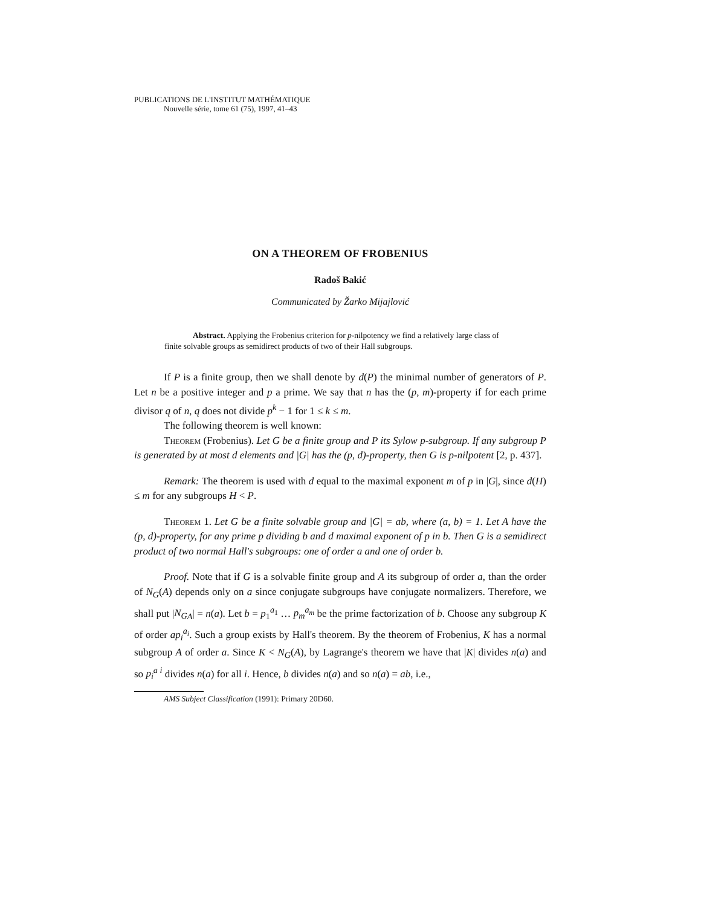PUBLICATIONS DE L'INSTITUT MATHÉMATIQUE
Nouvelle série, tome 61 (75), 1997, 41–43
ON A THEOREM OF FROBENIUS
Radoš Bakić
Communicated by Žarko Mijajlović
Abstract. Applying the Frobenius criterion for p-nilpotency we find a relatively large class of finite solvable groups as semidirect products of two of their Hall subgroups.
If P is a finite group, then we shall denote by d(P) the minimal number of generators of P. Let n be a positive integer and p a prime. We say that n has the (p, m)-property if for each prime divisor q of n, q does not divide p<sup>k</sup> − 1 for 1 ≤ k ≤ m.
The following theorem is well known:
Theorem (Frobenius). Let G be a finite group and P its Sylow p-subgroup. If any subgroup P is generated by at most d elements and |G| has the (p, d)-property, then G is p-nilpotent [2, p. 437].
Remark: The theorem is used with d equal to the maximal exponent m of p in |G|, since d(H) ≤ m for any subgroups H < P.
Theorem 1. Let G be a finite solvable group and |G| = ab, where (a, b) = 1. Let A have the (p, d)-property, for any prime p dividing b and d maximal exponent of p in b. Then G is a semidirect product of two normal Hall's subgroups: one of order a and one of order b.
Proof. Note that if G is a solvable finite group and A its subgroup of order a, than the order of N<sub>G</sub>(A) depends only on a since conjugate subgroups have conjugate normalizers. Therefore, we shall put |N<sub>G</sub><sub>A</sub>| = n(a). Let b = p<sub>1</sub><sup>a<sub>1</sub></sup> … p<sub>m</sub><sup>a<sub>m</sub></sup> be the prime factorization of b. Choose any subgroup K of order ap<sub>i</sub><sup>a<sub>i</sub></sup>. Such a group exists by Hall's theorem. By the theorem of Frobenius, K has a normal subgroup A of order a. Since K < N<sub>G</sub>(A), by Lagrange's theorem we have that |K| divides n(a) and so p<sub>i</sub><sup>a i</sup> divides n(a) for all i. Hence, b divides n(a) and so n(a) = ab, i.e.,
AMS Subject Classification (1991): Primary 20D60.